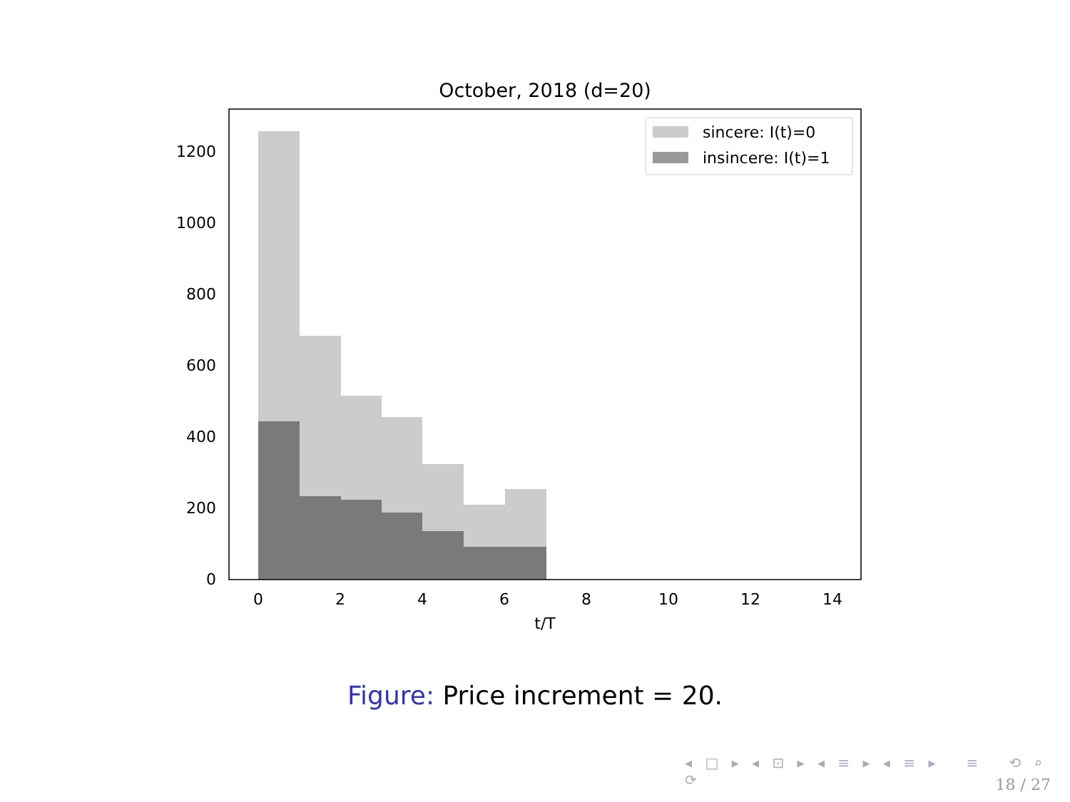October, 2018 (d=20)
0
200
400
600
800
1000
1200
0
2
4
6
8
10
12
14
t/T
sincere: I(t)=0
insincere: I(t)=1
Figure: Price increment = 20.
◂ □ ▸ ◂ ⊡ ▸ ◂ ≡ ▸ ◂ ≡ ▸ ≡ ⟲ ⌕ ⟳
18 / 27